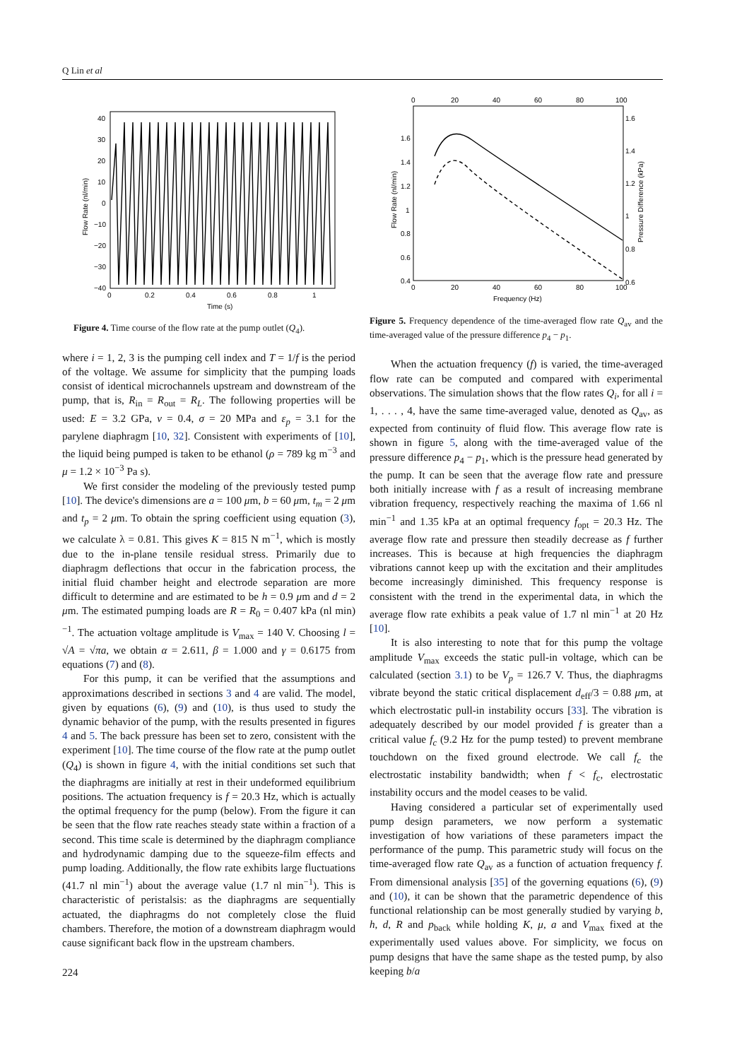Q Lin et al
40
30
20
10
0
−10
−20
−30
−40
0
0.2
0.4
0.6
0.8
1
Time (s)
Flow Rate (nl/min)
Figure 4. Time course of the flow rate at the pump outlet (Q<sub>4</sub>).
where i = 1, 2, 3 is the pumping cell index and T = 1/f is the period of the voltage. We assume for simplicity that the pumping loads consist of identical microchannels upstream and downstream of the pump, that is, R<sub>in</sub> = R<sub>out</sub> = R<sub>L</sub>. The following properties will be used: E = 3.2 GPa, ν = 0.4, σ = 20 MPa and ε<sub>p</sub> = 3.1 for the parylene diaphragm [10, 32]. Consistent with experiments of [10], the liquid being pumped is taken to be ethanol (ρ = 789 kg m<sup>−3</sup> and μ = 1.2 × 10<sup>−3</sup> Pa s).
We first consider the modeling of the previously tested pump [10]. The device's dimensions are a = 100 μm, b = 60 μm, t<sub>m</sub> = 2 μm and t<sub>p</sub> = 2 μm. To obtain the spring coefficient using equation (3), we calculate λ = 0.81. This gives K = 815 N m<sup>−1</sup>, which is mostly due to the in-plane tensile residual stress. Primarily due to diaphragm deflections that occur in the fabrication process, the initial fluid chamber height and electrode separation are more difficult to determine and are estimated to be h = 0.9 μm and d = 2 μm. The estimated pumping loads are R = R<sub>0</sub> = 0.407 kPa (nl min)<sup>−1</sup>. The actuation voltage amplitude is V<sub>max</sub> = 140 V. Choosing l = √A = √πa, we obtain α = 2.611, β = 1.000 and γ = 0.6175 from equations (7) and (8).
For this pump, it can be verified that the assumptions and approximations described in sections 3 and 4 are valid. The model, given by equations (6), (9) and (10), is thus used to study the dynamic behavior of the pump, with the results presented in figures 4 and 5. The back pressure has been set to zero, consistent with the experiment [10]. The time course of the flow rate at the pump outlet (Q<sub>4</sub>) is shown in figure 4, with the initial conditions set such that the diaphragms are initially at rest in their undeformed equilibrium positions. The actuation frequency is f = 20.3 Hz, which is actually the optimal frequency for the pump (below). From the figure it can be seen that the flow rate reaches steady state within a fraction of a second. This time scale is determined by the diaphragm compliance and hydrodynamic damping due to the squeeze-film effects and pump loading. Additionally, the flow rate exhibits large fluctuations (41.7 nl min<sup>−1</sup>) about the average value (1.7 nl min<sup>−1</sup>). This is characteristic of peristalsis: as the diaphragms are sequentially actuated, the diaphragms do not completely close the fluid chambers. Therefore, the motion of a downstream diaphragm would cause significant back flow in the upstream chambers.
224
0
20
40
60
80
100
0
20
40
60
80
100
1.6
1.4
1.2
1
0.8
0.6
0.4
1.6
1.4
1.2
1
0.8
0.6
Frequency (Hz)
Flow Rate (nl/min)
Pressure Difference (kPa)
Figure 5. Frequency dependence of the time-averaged flow rate Q<sub>av</sub> and the time-averaged value of the pressure difference p<sub>4</sub> − p<sub>1</sub>.
When the actuation frequency (f) is varied, the time-averaged flow rate can be computed and compared with experimental observations. The simulation shows that the flow rates Q<sub>i</sub>, for all i = 1, . . . , 4, have the same time-averaged value, denoted as Q<sub>av</sub>, as expected from continuity of fluid flow. This average flow rate is shown in figure 5, along with the time-averaged value of the pressure difference p<sub>4</sub> − p<sub>1</sub>, which is the pressure head generated by the pump. It can be seen that the average flow rate and pressure both initially increase with f as a result of increasing membrane vibration frequency, respectively reaching the maxima of 1.66 nl min<sup>−1</sup> and 1.35 kPa at an optimal frequency f<sub>opt</sub> = 20.3 Hz. The average flow rate and pressure then steadily decrease as f further increases. This is because at high frequencies the diaphragm vibrations cannot keep up with the excitation and their amplitudes become increasingly diminished. This frequency response is consistent with the trend in the experimental data, in which the average flow rate exhibits a peak value of 1.7 nl min<sup>−1</sup> at 20 Hz [10].
It is also interesting to note that for this pump the voltage amplitude V<sub>max</sub> exceeds the static pull-in voltage, which can be calculated (section 3.1) to be V<sub>p</sub> = 126.7 V. Thus, the diaphragms vibrate beyond the static critical displacement d<sub>eff</sub>/3 = 0.88 μm, at which electrostatic pull-in instability occurs [33]. The vibration is adequately described by our model provided f is greater than a critical value f<sub>c</sub> (9.2 Hz for the pump tested) to prevent membrane touchdown on the fixed ground electrode. We call f<sub>c</sub> the electrostatic instability bandwidth; when f < f<sub>c</sub>, electrostatic instability occurs and the model ceases to be valid.
Having considered a particular set of experimentally used pump design parameters, we now perform a systematic investigation of how variations of these parameters impact the performance of the pump. This parametric study will focus on the time-averaged flow rate Q<sub>av</sub> as a function of actuation frequency f. From dimensional analysis [35] of the governing equations (6), (9) and (10), it can be shown that the parametric dependence of this functional relationship can be most generally studied by varying b, h, d, R and p<sub>back</sub> while holding K, μ, a and V<sub>max</sub> fixed at the experimentally used values above. For simplicity, we focus on pump designs that have the same shape as the tested pump, by also keeping b/a